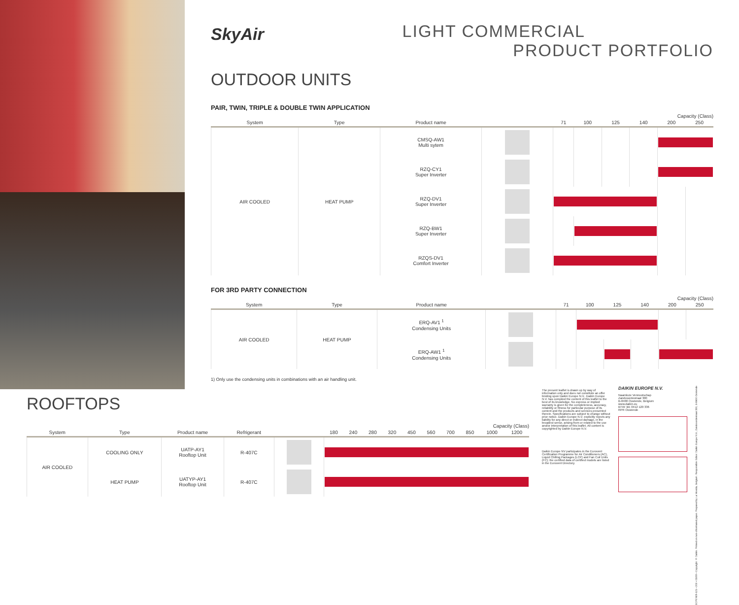SkyAir
LIGHT COMMERCIAL
PRODUCT PORTFOLIO
OUTDOOR UNITS
PAIR, TWIN, TRIPLE & DOUBLE TWIN APPLICATION
Capacity (Class)
| System | Type | Product name | | 71 | 100 | 125 | 140 | 200 | 250 |
| --- | --- | --- | --- | --- | --- | --- | --- | --- | --- |
| AIR COOLED | HEAT PUMP | CMSQ-AW1 Multi sytem | | | | | | | |
| | | RZQ-CY1 Super Inverter | | | | | | | |
| | | RZQ-DV1 Super Inverter | | | | | | | |
| | | RZQ-BW1 Super Inverter | | | | | | | |
| | | RZQS-DV1 Comfort Inverter | | | | | | | |
FOR 3RD PARTY CONNECTION
Capacity (Class)
| System | Type | Product name | | 71 | 100 | 125 | 140 | 200 | 250 |
| --- | --- | --- | --- | --- | --- | --- | --- | --- | --- |
| AIR COOLED | HEAT PUMP | ERQ-AV1 <sup>1</sup> Condensing Units | | | | | | | |
| | | ERQ-AW1 <sup>1</sup> Condensing Units | | | | | | | |
1) Only use the condensing units in combinations with an air handling unit.
ROOFTOPS
Capacity (Class)
| System | Type | Product name | Refrigerant | | 180 | 240 | 280 | 320 | 450 | 560 | 700 | 850 | 1000 | 1200 |
| --- | --- | --- | --- | --- | --- | --- | --- | --- | --- | --- | --- | --- | --- | --- |
| AIR COOLED | COOLING ONLY | UATP-AY1 Rooftop Unit | R-407C | | | | | | | | | | | |
| | HEAT PUMP | UATYP-AY1 Rooftop Unit | R-407C | | | | | | | | | | | |
The present leaflet is drawn up by way of information only and does not constitute an offer binding upon Daikin Europe N.V.. Daikin Europe N.V. has compiled the content of this leaflet to the best of its knowledge. No express or implied warranty is given for the completeness, accuracy, reliability or fitness for particular purpose of its content and the products and services presented therein. Specifications are subject to change without prior notice. Daikin Europe N.V. explicitly rejects any liability for any direct or indirect damage, in the broadest sense, arising from or related to the use and/or interpretation of this leaflet. All content is copyrighted by Daikin Europe N.V.
Daikin Europe NV participates in the Eurovent Certification Programme for Air Conditioners (AC), Liquid Chilling Packages (LCP) and Fan Coil Units (FC); the certified data of certified models are listed in the Eurovent Directory.
DAIKIN EUROPE N.V.
Naamloze Vennootschap
Zandvoordestraat 300
B-8400 Oostende, Belgium
www.daikin.eu
BTW: BE 0412 120 336
RPR Oostende
ECPEN09-121 • 200 • 05/09 • Copyright © Daikin. Printed on non-chlorinated paper. Prepared by La Movida, Belgium. Responsible Editor: Daikin Europe N.V., Zandvoordestraat 300, B-8400 Oostende